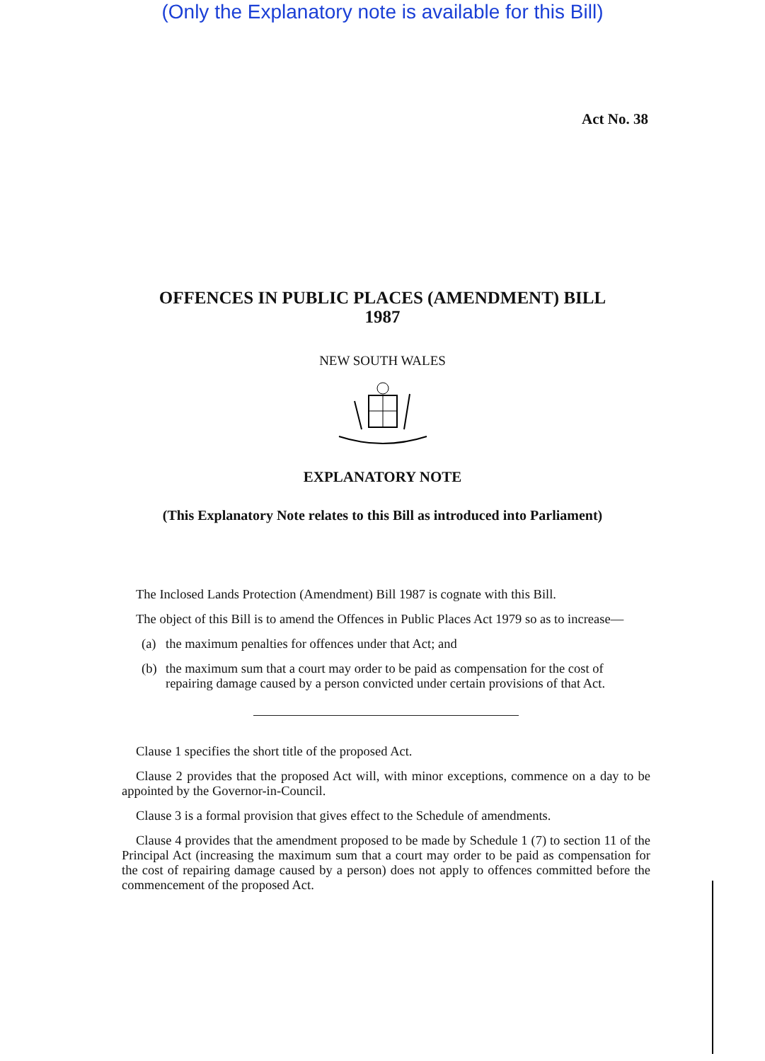(Only the Explanatory note is available for this Bill)
Act No. 38
OFFENCES IN PUBLIC PLACES (AMENDMENT) BILL
1987
NEW SOUTH WALES
EXPLANATORY NOTE
(This Explanatory Note relates to this Bill as introduced into Parliament)
The Inclosed Lands Protection (Amendment) Bill 1987 is cognate with this Bill.
The object of this Bill is to amend the Offences in Public Places Act 1979 so as to increase—
(a) the maximum penalties for offences under that Act; and
(b) the maximum sum that a court may order to be paid as compensation for the cost of repairing damage caused by a person convicted under certain provisions of that Act.
Clause 1 specifies the short title of the proposed Act.
Clause 2 provides that the proposed Act will, with minor exceptions, commence on a day to be appointed by the Governor-in-Council.
Clause 3 is a formal provision that gives effect to the Schedule of amendments.
Clause 4 provides that the amendment proposed to be made by Schedule 1 (7) to section 11 of the Principal Act (increasing the maximum sum that a court may order to be paid as compensation for the cost of repairing damage caused by a person) does not apply to offences committed before the commencement of the proposed Act.